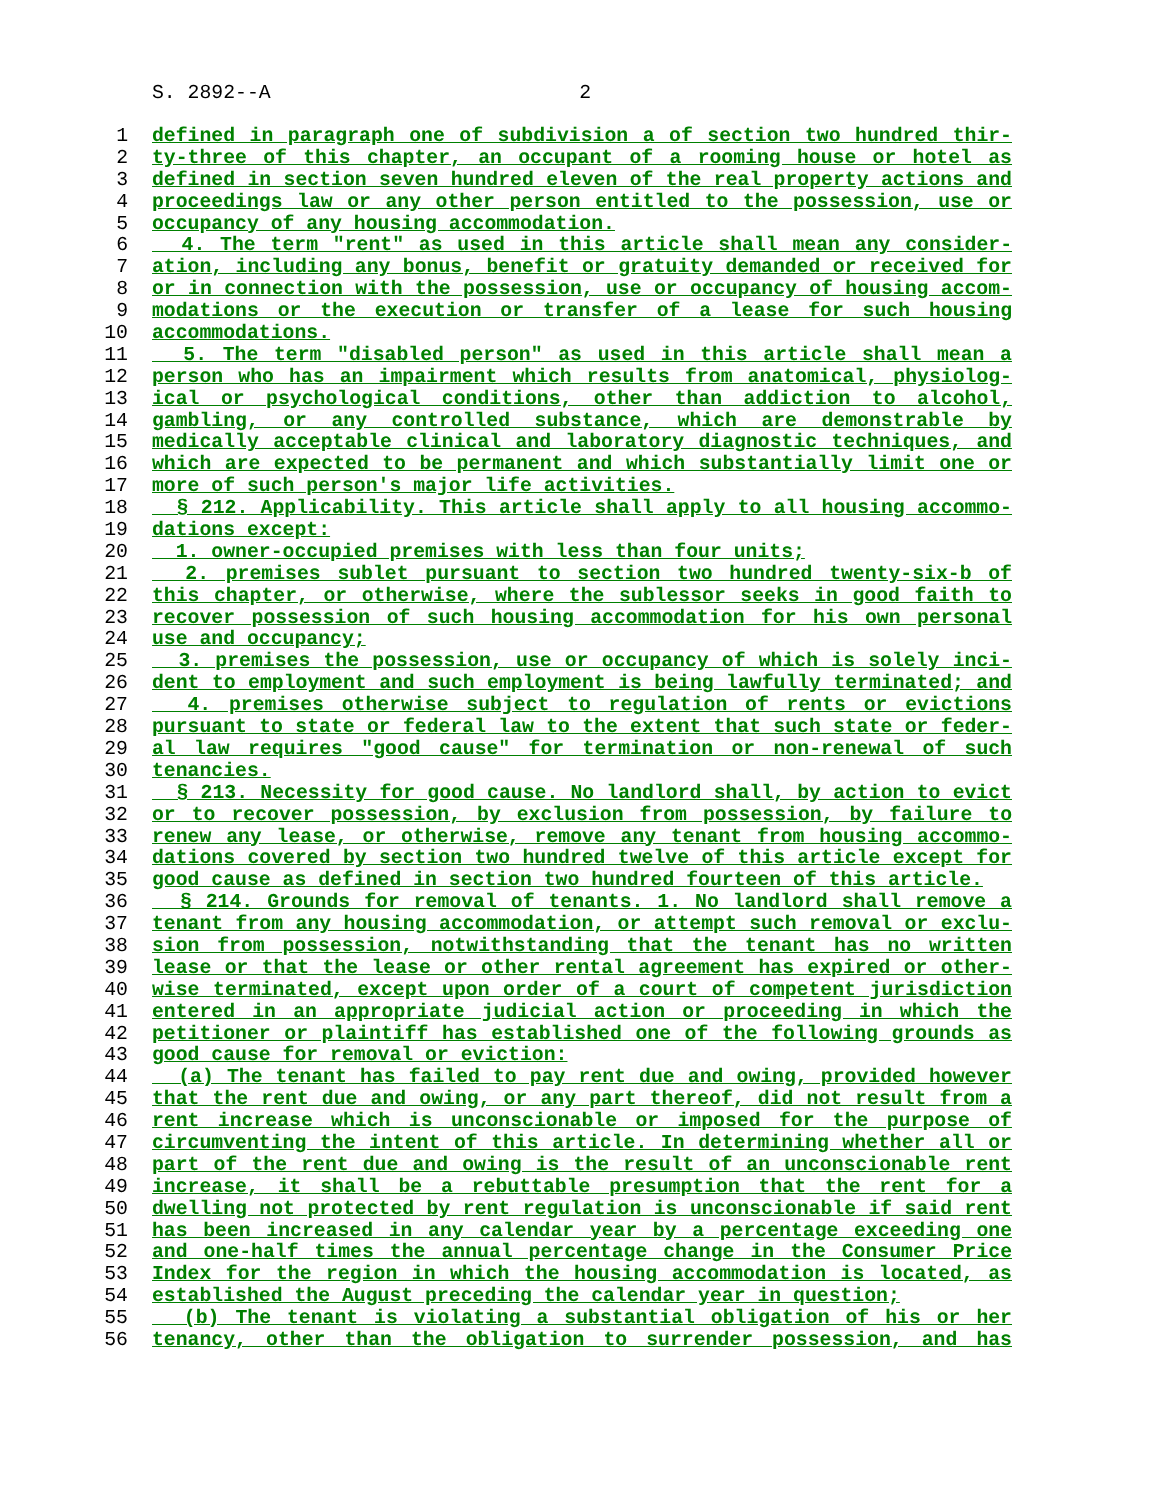S. 2892--A 2
1 defined in paragraph one of subdivision a of section two hundred thir-
2 ty-three of this chapter, an occupant of a rooming house or hotel as
3 defined in section seven hundred eleven of the real property actions and
4 proceedings law or any other person entitled to the possession, use or
5 occupancy of any housing accommodation.
6 4. The term "rent" as used in this article shall mean any consider-
7 ation, including any bonus, benefit or gratuity demanded or received for
8 or in connection with the possession, use or occupancy of housing accom-
9 modations or the execution or transfer of a lease for such housing
10 accommodations.
11 5. The term "disabled person" as used in this article shall mean a
12 person who has an impairment which results from anatomical, physiolog-
13 ical or psychological conditions, other than addiction to alcohol,
14 gambling, or any controlled substance, which are demonstrable by
15 medically acceptable clinical and laboratory diagnostic techniques, and
16 which are expected to be permanent and which substantially limit one or
17 more of such person's major life activities.
18 § 212. Applicability. This article shall apply to all housing accommo-
19 dations except:
20 1. owner-occupied premises with less than four units;
21 2. premises sublet pursuant to section two hundred twenty-six-b of
22 this chapter, or otherwise, where the sublessor seeks in good faith to
23 recover possession of such housing accommodation for his own personal
24 use and occupancy;
25 3. premises the possession, use or occupancy of which is solely inci-
26 dent to employment and such employment is being lawfully terminated; and
27 4. premises otherwise subject to regulation of rents or evictions
28 pursuant to state or federal law to the extent that such state or feder-
29 al law requires "good cause" for termination or non-renewal of such
30 tenancies.
31 § 213. Necessity for good cause. No landlord shall, by action to evict
32 or to recover possession, by exclusion from possession, by failure to
33 renew any lease, or otherwise, remove any tenant from housing accommo-
34 dations covered by section two hundred twelve of this article except for
35 good cause as defined in section two hundred fourteen of this article.
36 § 214. Grounds for removal of tenants. 1. No landlord shall remove a
37 tenant from any housing accommodation, or attempt such removal or exclu-
38 sion from possession, notwithstanding that the tenant has no written
39 lease or that the lease or other rental agreement has expired or other-
40 wise terminated, except upon order of a court of competent jurisdiction
41 entered in an appropriate judicial action or proceeding in which the
42 petitioner or plaintiff has established one of the following grounds as
43 good cause for removal or eviction:
44 (a) The tenant has failed to pay rent due and owing, provided however
45 that the rent due and owing, or any part thereof, did not result from a
46 rent increase which is unconscionable or imposed for the purpose of
47 circumventing the intent of this article. In determining whether all or
48 part of the rent due and owing is the result of an unconscionable rent
49 increase, it shall be a rebuttable presumption that the rent for a
50 dwelling not protected by rent regulation is unconscionable if said rent
51 has been increased in any calendar year by a percentage exceeding one
52 and one-half times the annual percentage change in the Consumer Price
53 Index for the region in which the housing accommodation is located, as
54 established the August preceding the calendar year in question;
55 (b) The tenant is violating a substantial obligation of his or her
56 tenancy, other than the obligation to surrender possession, and has